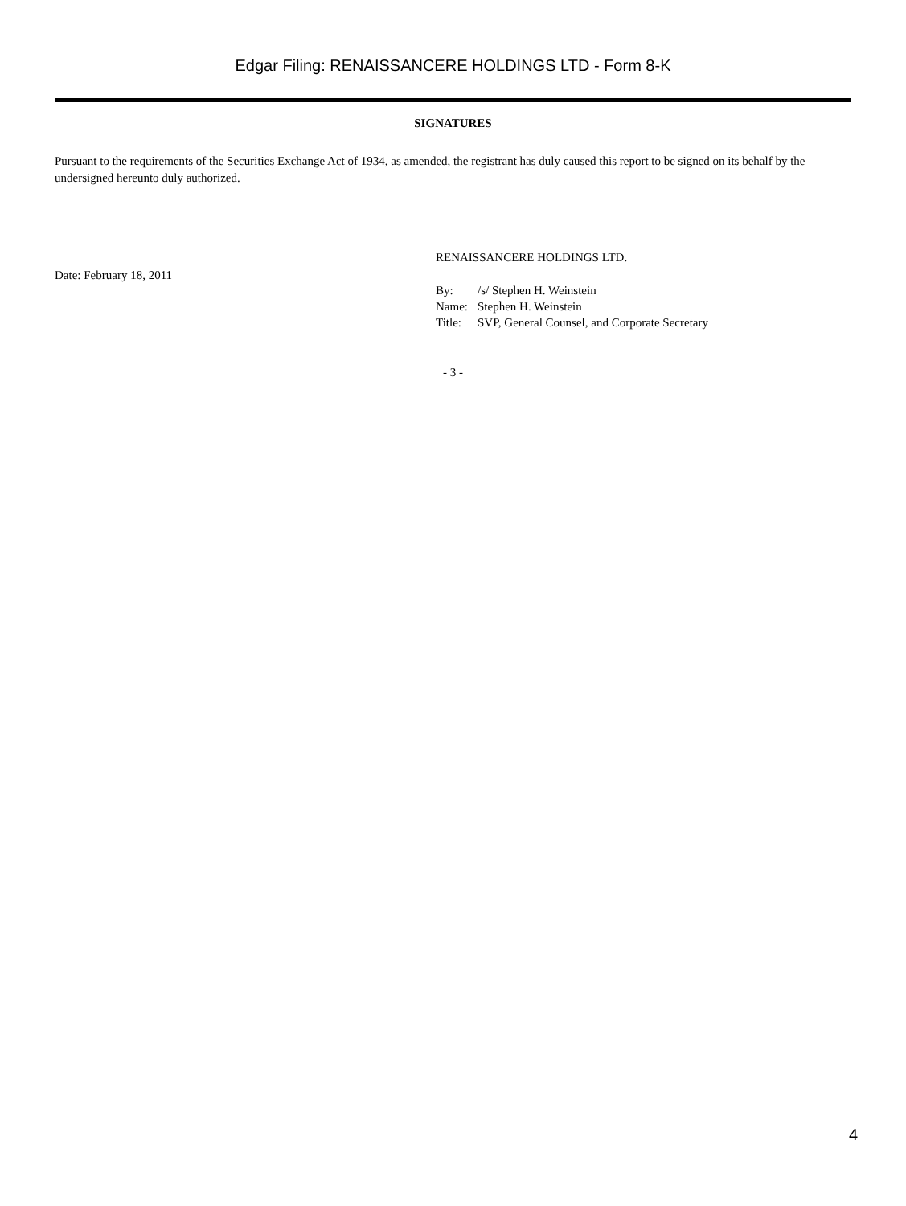Edgar Filing: RENAISSANCERE HOLDINGS LTD - Form 8-K
SIGNATURES
Pursuant to the requirements of the Securities Exchange Act of 1934, as amended, the registrant has duly caused this report to be signed on its behalf by the undersigned hereunto duly authorized.
Date: February 18, 2011
RENAISSANCERE HOLDINGS LTD.
| By: | /s/ Stephen H. Weinstein |
| Name: | Stephen H. Weinstein |
| Title: | SVP, General Counsel, and Corporate Secretary |
- 3 -
4